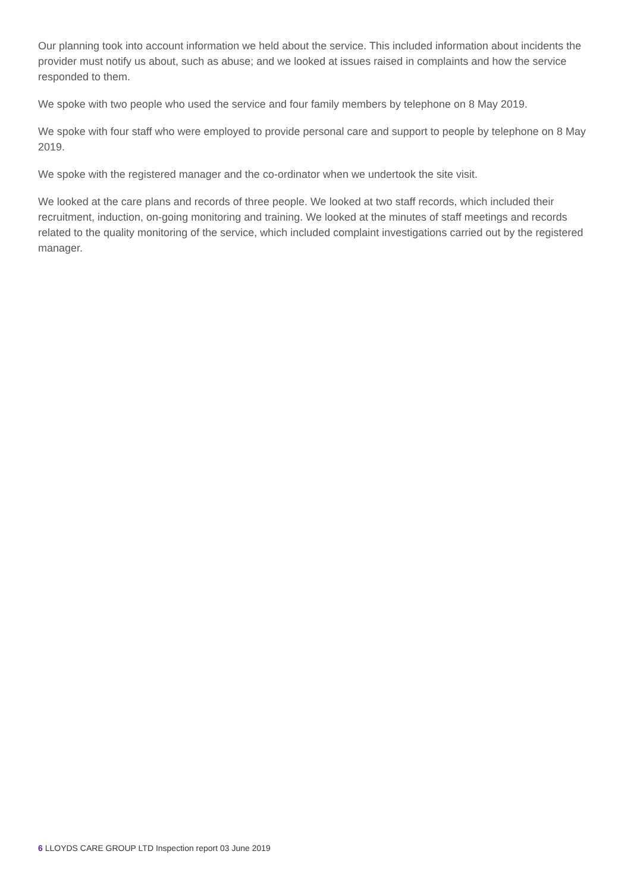Our planning took into account information we held about the service. This included information about incidents the provider must notify us about, such as abuse; and we looked at issues raised in complaints and how the service responded to them.
We spoke with two people who used the service and four family members by telephone on 8 May 2019.
We spoke with four staff who were employed to provide personal care and support to people by telephone on 8 May 2019.
We spoke with the registered manager and the co-ordinator when we undertook the site visit.
We looked at the care plans and records of three people. We looked at two staff records, which included their recruitment, induction, on-going monitoring and training. We looked at the minutes of staff meetings and records related to the quality monitoring of the service, which included complaint investigations carried out by the registered manager.
6 LLOYDS CARE GROUP LTD Inspection report 03 June 2019